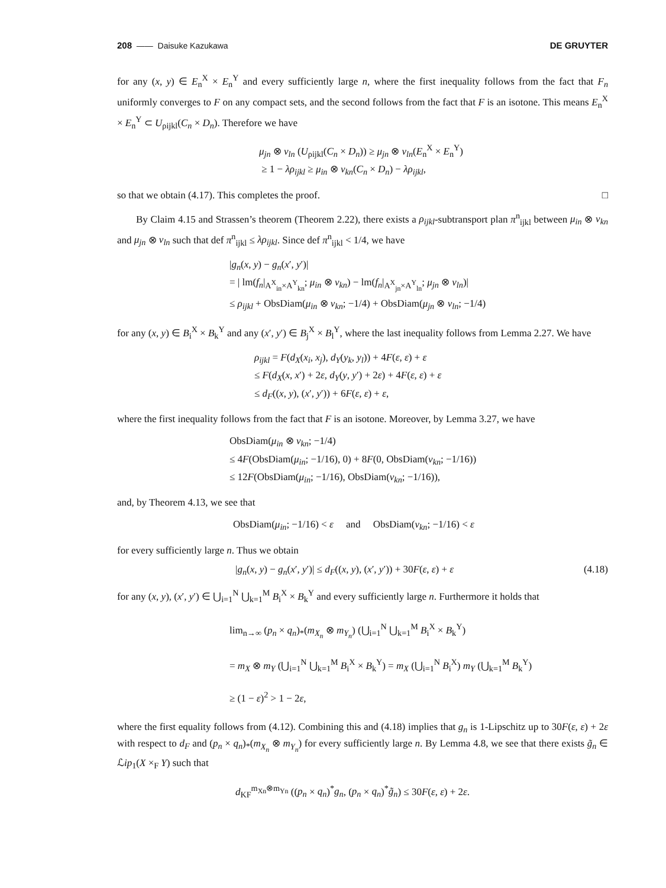208 —— Daisuke Kazukawa DE GRUYTER
for any (x, y) ∈ E<sub>n</sub><sup>X</sup> × E<sub>n</sub><sup>Y</sup> and every sufficiently large n, where the first inequality follows from the fact that F<sub>n</sub> uniformly converges to F on any compact sets, and the second follows from the fact that F is an isotone. This means E<sub>n</sub><sup>X</sup> × E<sub>n</sub><sup>Y</sup> ⊂ U<sub>ρijkl</sub>(C<sub>n</sub> × D<sub>n</sub>). Therefore we have
μ<sub>jn</sub> ⊗ ν<sub>ln</sub> (U<sub>ρijkl</sub>(C<sub>n</sub> × D<sub>n</sub>)) ≥ μ<sub>jn</sub> ⊗ ν<sub>ln</sub>(E<sub>n</sub><sup>X</sup> × E<sub>n</sub><sup>Y</sup>)
≥ 1 − λρ<sub>ijkl</sub> ≥ μ<sub>in</sub> ⊗ ν<sub>kn</sub>(C<sub>n</sub> × D<sub>n</sub>) − λρ<sub>ijkl</sub>,
so that we obtain (4.17). This completes the proof. □
By Claim 4.15 and Strassen’s theorem (Theorem 2.22), there exists a ρ<sub>ijkl</sub>-subtransport plan π<sup>n</sup><sub>ijkl</sub> between μ<sub>in</sub> ⊗ ν<sub>kn</sub> and μ<sub>jn</sub> ⊗ ν<sub>ln</sub> such that def π<sup>n</sup><sub>ijkl</sub> ≤ λρ<sub>ijkl</sub>. Since def π<sup>n</sup><sub>ijkl</sub> < 1/4, we have
|g<sub>n</sub>(x, y) − g<sub>n</sub>(x′, y′)|
= | lm(f<sub>n</sub>|<sub>A<sup>X</sup><sub>in</sub>×A<sup>Y</sup><sub>kn</sub></sub>; μ<sub>in</sub> ⊗ ν<sub>kn</sub>) − lm(f<sub>n</sub>|<sub>A<sup>X</sup><sub>jn</sub>×A<sup>Y</sup><sub>ln</sub></sub>; μ<sub>jn</sub> ⊗ ν<sub>ln</sub>)|
≤ ρ<sub>ijkl</sub> + ObsDiam(μ<sub>in</sub> ⊗ ν<sub>kn</sub>; −1/4) + ObsDiam(μ<sub>jn</sub> ⊗ ν<sub>ln</sub>; −1/4)
for any (x, y) ∈ B<sub>i</sub><sup>X</sup> × B<sub>k</sub><sup>Y</sup> and any (x′, y′) ∈ B<sub>j</sub><sup>X</sup> × B<sub>l</sub><sup>Y</sup>, where the last inequality follows from Lemma 2.27. We have
ρ<sub>ijkl</sub> = F(d<sub>X</sub>(x<sub>i</sub>, x<sub>j</sub>), d<sub>Y</sub>(y<sub>k</sub>, y<sub>l</sub>)) + 4F(ε, ε) + ε
≤ F(d<sub>X</sub>(x, x′) + 2ε, d<sub>Y</sub>(y, y′) + 2ε) + 4F(ε, ε) + ε
≤ d<sub>F</sub>((x, y), (x′, y′)) + 6F(ε, ε) + ε,
where the first inequality follows from the fact that F is an isotone. Moreover, by Lemma 3.27, we have
ObsDiam(μ<sub>in</sub> ⊗ ν<sub>kn</sub>; −1/4)
≤ 4F(ObsDiam(μ<sub>in</sub>; −1/16), 0) + 8F(0, ObsDiam(ν<sub>kn</sub>; −1/16))
≤ 12F(ObsDiam(μ<sub>in</sub>; −1/16), ObsDiam(ν<sub>kn</sub>; −1/16)),
and, by Theorem 4.13, we see that
ObsDiam(μ<sub>in</sub>; −1/16) < ε and ObsDiam(ν<sub>kn</sub>; −1/16) < ε
for every sufficiently large n. Thus we obtain
|g<sub>n</sub>(x, y) − g<sub>n</sub>(x′, y′)| ≤ d<sub>F</sub>((x, y), (x′, y′)) + 30F(ε, ε) + ε (4.18)
for any (x, y), (x′, y′) ∈ ⋃<sub>i=1</sub><sup>N</sup> ⋃<sub>k=1</sub><sup>M</sup> B<sub>i</sub><sup>X</sup> × B<sub>k</sub><sup>Y</sup> and every sufficiently large n. Furthermore it holds that
lim<sub>n→∞</sub> (p<sub>n</sub> × q<sub>n</sub>)<sub>*</sub>(m<sub>X<sub>n</sub></sub> ⊗ m<sub>Y<sub>n</sub></sub>) (⋃<sub>i=1</sub><sup>N</sup> ⋃<sub>k=1</sub><sup>M</sup> B<sub>i</sub><sup>X</sup> × B<sub>k</sub><sup>Y</sup>)
= m<sub>X</sub> ⊗ m<sub>Y</sub> (⋃<sub>i=1</sub><sup>N</sup> ⋃<sub>k=1</sub><sup>M</sup> B<sub>i</sub><sup>X</sup> × B<sub>k</sub><sup>Y</sup>) = m<sub>X</sub> (⋃<sub>i=1</sub><sup>N</sup> B<sub>i</sub><sup>X</sup>) m<sub>Y</sub> (⋃<sub>k=1</sub><sup>M</sup> B<sub>k</sub><sup>Y</sup>)
≥ (1 − ε)<sup>2</sup> > 1 − 2ε,
where the first equality follows from (4.12). Combining this and (4.18) implies that g<sub>n</sub> is 1-Lipschitz up to 30F(ε, ε) + 2ε with respect to d<sub>F</sub> and (p<sub>n</sub> × q<sub>n</sub>)<sub>*</sub>(m<sub>X<sub>n</sub></sub> ⊗ m<sub>Y<sub>n</sub></sub>) for every sufficiently large n. By Lemma 4.8, we see that there exists g̃<sub>n</sub> ∈ ℒip<sub>1</sub>(X ×<sub>F</sub> Y) such that
d<sub>KF</sub><sup>m<sub>Xn</sub>⊗m<sub>Yn</sub></sup> ((p<sub>n</sub> × q<sub>n</sub>)<sup>*</sup>g<sub>n</sub>, (p<sub>n</sub> × q<sub>n</sub>)<sup>*</sup>g̃<sub>n</sub>) ≤ 30F(ε, ε) + 2ε.